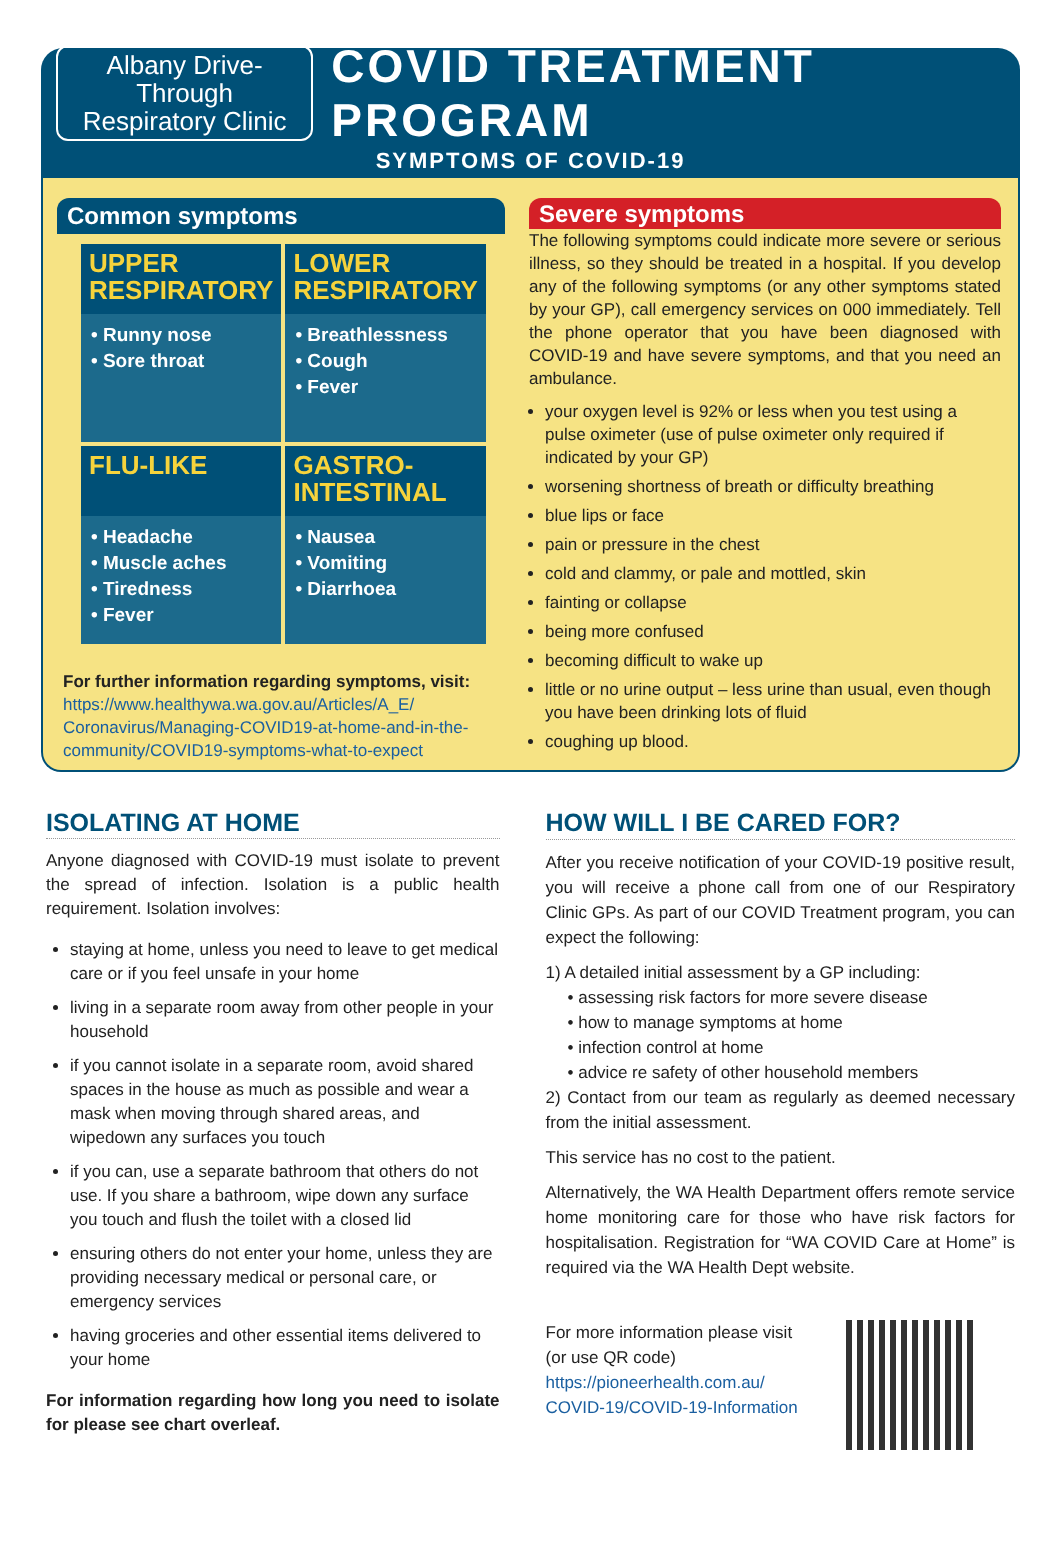Albany Drive-Through
Respiratory Clinic
COVID TREATMENT PROGRAM
SYMPTOMS OF COVID-19
Common symptoms
UPPER RESPIRATORY
• Runny nose
• Sore throat
LOWER RESPIRATORY
• Breathlessness
• Cough
• Fever
FLU-LIKE
• Headache
• Muscle aches
• Tiredness
• Fever
GASTRO-INTESTINAL
• Nausea
• Vomiting
• Diarrhoea
For further information regarding symptoms, visit:
https://www.healthywa.wa.gov.au/Articles/A_E/ Coronavirus/Managing-COVID19-at-home-and-in-the-community/COVID19-symptoms-what-to-expect
Severe symptoms
The following symptoms could indicate more severe or serious illness, so they should be treated in a hospital. If you develop any of the following symptoms (or any other symptoms stated by your GP), call emergency services on 000 immediately. Tell the phone operator that you have been diagnosed with COVID-19 and have severe symptoms, and that you need an ambulance.
your oxygen level is 92% or less when you test using a pulse oximeter (use of pulse oximeter only required if indicated by your GP)
worsening shortness of breath or difficulty breathing
blue lips or face
pain or pressure in the chest
cold and clammy, or pale and mottled, skin
fainting or collapse
being more confused
becoming difficult to wake up
little or no urine output – less urine than usual, even though you have been drinking lots of fluid
coughing up blood.
ISOLATING AT HOME
Anyone diagnosed with COVID-19 must isolate to prevent the spread of infection. Isolation is a public health requirement. Isolation involves:
staying at home, unless you need to leave to get medical care or if you feel unsafe in your home
living in a separate room away from other people in your household
if you cannot isolate in a separate room, avoid shared spaces in the house as much as possible and wear a mask when moving through shared areas, and wipedown any surfaces you touch
if you can, use a separate bathroom that others do not use. If you share a bathroom, wipe down any surface you touch and flush the toilet with a closed lid
ensuring others do not enter your home, unless they are providing necessary medical or personal care, or emergency services
having groceries and other essential items delivered to your home
For information regarding how long you need to isolate for please see chart overleaf.
HOW WILL I BE CARED FOR?
After you receive notification of your COVID-19 positive result, you will receive a phone call from one of our Respiratory Clinic GPs. As part of our COVID Treatment program, you can expect the following:
1) A detailed initial assessment by a GP including:
• assessing risk factors for more severe disease
• how to manage symptoms at home
• infection control at home
• advice re safety of other household members
2) Contact from our team as regularly as deemed necessary from the initial assessment.
This service has no cost to the patient.
Alternatively, the WA Health Department offers remote service home monitoring care for those who have risk factors for hospitalisation. Registration for “WA COVID Care at Home” is required via the WA Health Dept website.
For more information please visit
(or use QR code)
https://pioneerhealth.com.au/
COVID-19/COVID-19-Information